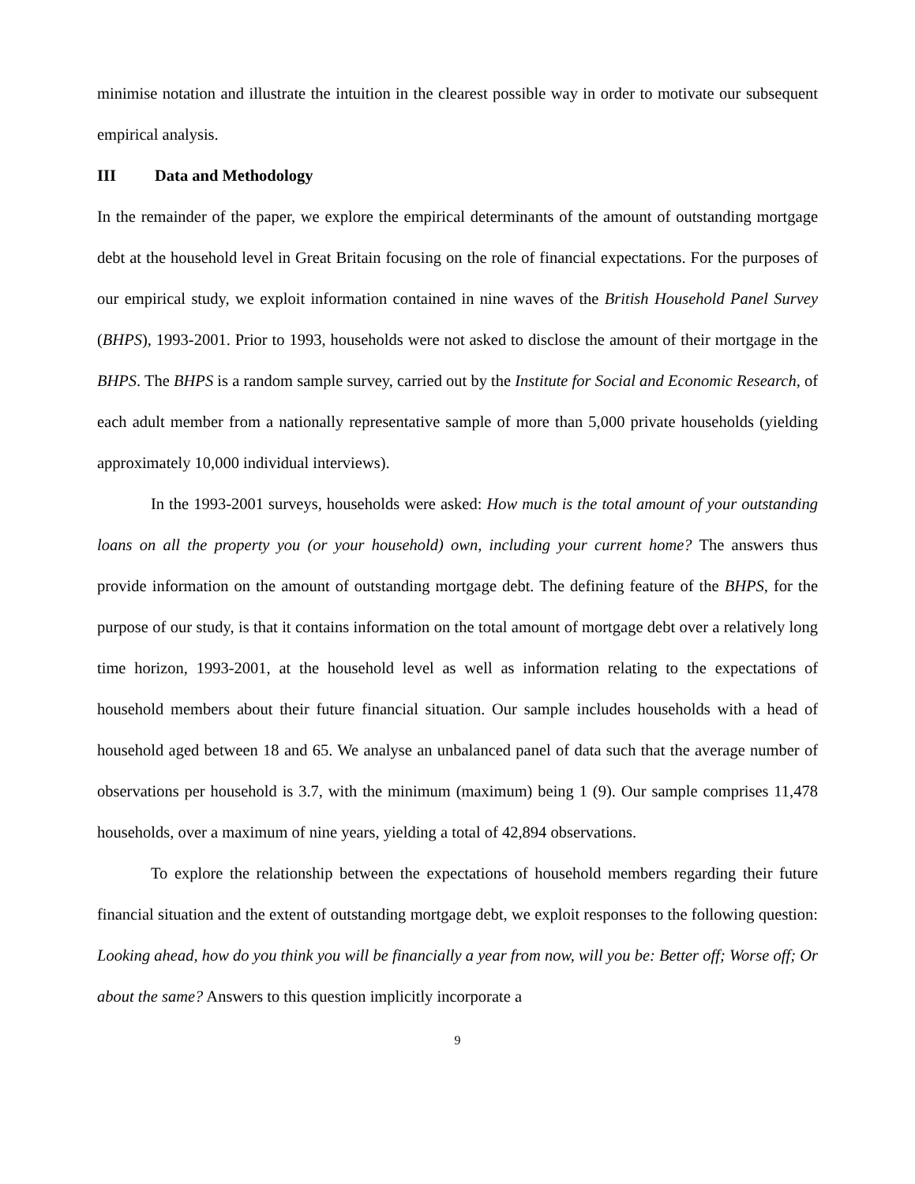minimise notation and illustrate the intuition in the clearest possible way in order to motivate our subsequent empirical analysis.
III Data and Methodology
In the remainder of the paper, we explore the empirical determinants of the amount of outstanding mortgage debt at the household level in Great Britain focusing on the role of financial expectations. For the purposes of our empirical study, we exploit information contained in nine waves of the British Household Panel Survey (BHPS), 1993-2001. Prior to 1993, households were not asked to disclose the amount of their mortgage in the BHPS. The BHPS is a random sample survey, carried out by the Institute for Social and Economic Research, of each adult member from a nationally representative sample of more than 5,000 private households (yielding approximately 10,000 individual interviews).
In the 1993-2001 surveys, households were asked: How much is the total amount of your outstanding loans on all the property you (or your household) own, including your current home? The answers thus provide information on the amount of outstanding mortgage debt. The defining feature of the BHPS, for the purpose of our study, is that it contains information on the total amount of mortgage debt over a relatively long time horizon, 1993-2001, at the household level as well as information relating to the expectations of household members about their future financial situation. Our sample includes households with a head of household aged between 18 and 65. We analyse an unbalanced panel of data such that the average number of observations per household is 3.7, with the minimum (maximum) being 1 (9). Our sample comprises 11,478 households, over a maximum of nine years, yielding a total of 42,894 observations.
To explore the relationship between the expectations of household members regarding their future financial situation and the extent of outstanding mortgage debt, we exploit responses to the following question: Looking ahead, how do you think you will be financially a year from now, will you be: Better off; Worse off; Or about the same? Answers to this question implicitly incorporate a
9